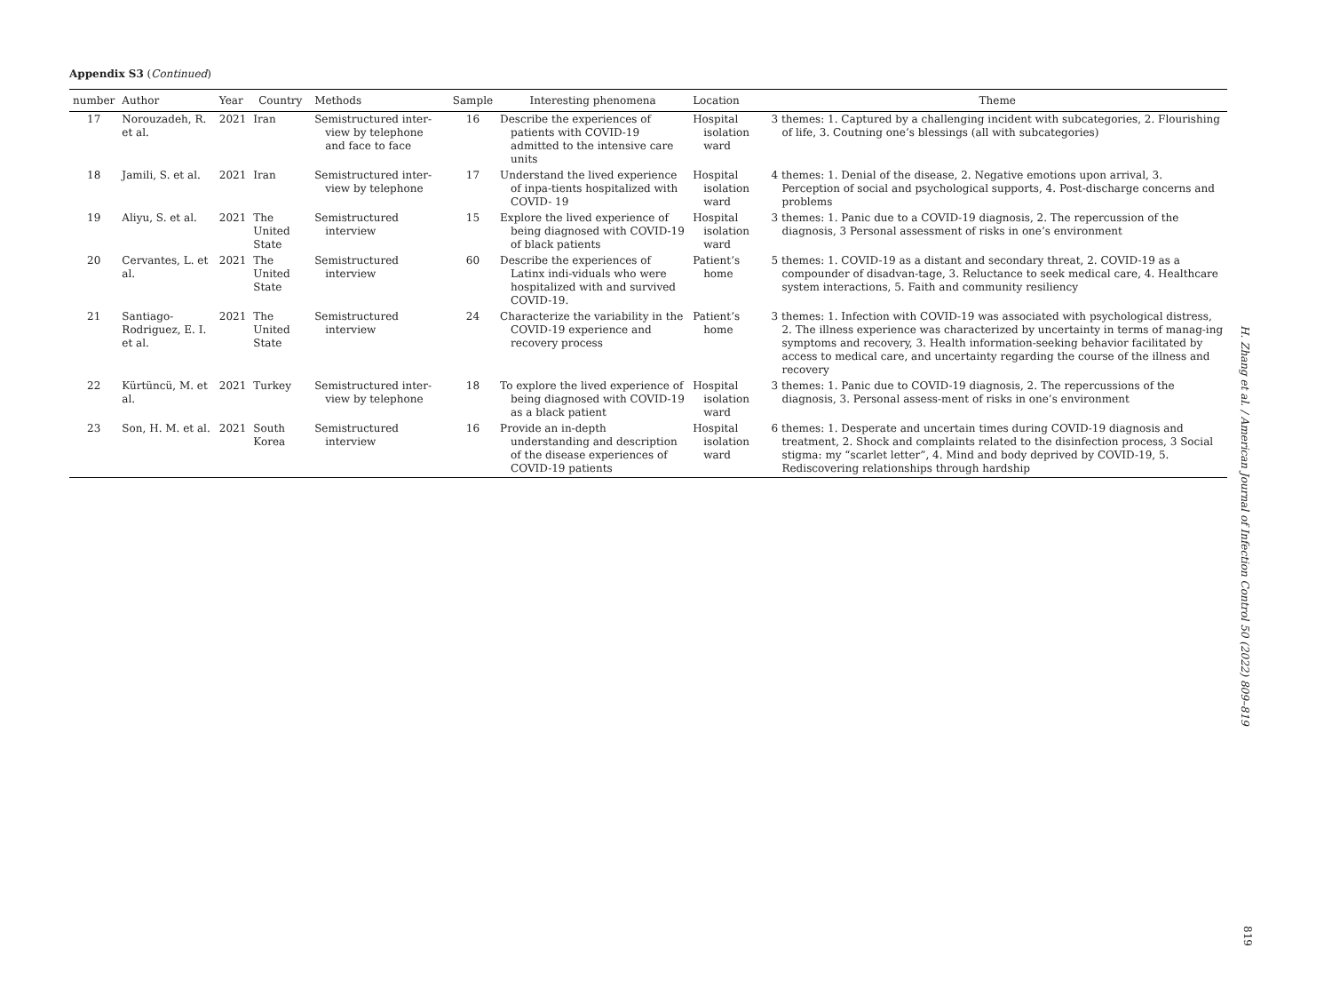Appendix S3 (Continued)
| number | Author | Year | Country | Methods | Sample | Interesting phenomena | Location | Theme |
| --- | --- | --- | --- | --- | --- | --- | --- | --- |
| 17 | Norouzadeh, R. et al. | 2021 | Iran | Semistructured inter-view by telephone and face to face | 16 | Describe the experiences of patients with COVID-19 admitted to the intensive care units | Hospital isolation ward | 3 themes: 1. Captured by a challenging incident with subcategories, 2. Flourishing of life, 3. Coutning one’s blessings (all with subcategories) |
| 18 | Jamili, S. et al. | 2021 | Iran | Semistructured inter-view by telephone | 17 | Understand the lived experience of inpa-tients hospitalized with COVID- 19 | Hospital isolation ward | 4 themes: 1. Denial of the disease, 2. Negative emotions upon arrival, 3. Perception of social and psychological supports, 4. Post-discharge concerns and problems |
| 19 | Aliyu, S. et al. | 2021 | The United State | Semistructured interview | 15 | Explore the lived experience of being diagnosed with COVID-19 of black patients | Hospital isolation ward | 3 themes: 1. Panic due to a COVID-19 diagnosis, 2. The repercussion of the diagnosis, 3 Personal assessment of risks in one’s environment |
| 20 | Cervantes, L. et al. | 2021 | The United State | Semistructured interview | 60 | Describe the experiences of Latinx indi-viduals who were hospitalized with and survived COVID-19. | Patient’s home | 5 themes: 1. COVID-19 as a distant and secondary threat, 2. COVID-19 as a compounder of disadvan-tage, 3. Reluctance to seek medical care, 4. Healthcare system interactions, 5. Faith and community resiliency |
| 21 | Santiago-Rodriguez, E. I. et al. | 2021 | The United State | Semistructured interview | 24 | Characterize the variability in the COVID-19 experience and recovery process | Patient’s home | 3 themes: 1. Infection with COVID-19 was associated with psychological distress, 2. The illness experience was characterized by uncertainty in terms of manag-ing symptoms and recovery, 3. Health information-seeking behavior facilitated by access to medical care, and uncertainty regarding the course of the illness and recovery |
| 22 | Kürtüncü, M. et al. | 2021 | Turkey | Semistructured inter-view by telephone | 18 | To explore the lived experience of being diagnosed with COVID-19 as a black patient | Hospital isolation ward | 3 themes: 1. Panic due to COVID-19 diagnosis, 2. The repercussions of the diagnosis, 3. Personal assess-ment of risks in one’s environment |
| 23 | Son, H. M. et al. | 2021 | South Korea | Semistructured interview | 16 | Provide an in-depth understanding and description of the disease experiences of COVID-19 patients | Hospital isolation ward | 6 themes: 1. Desperate and uncertain times during COVID-19 diagnosis and treatment, 2. Shock and complaints related to the disinfection process, 3 Social stigma: my “scarlet letter”, 4. Mind and body deprived by COVID-19, 5. Rediscovering relationships through hardship |
H. Zhang et al. / American Journal of Infection Control 50 (2022) 809–819
819